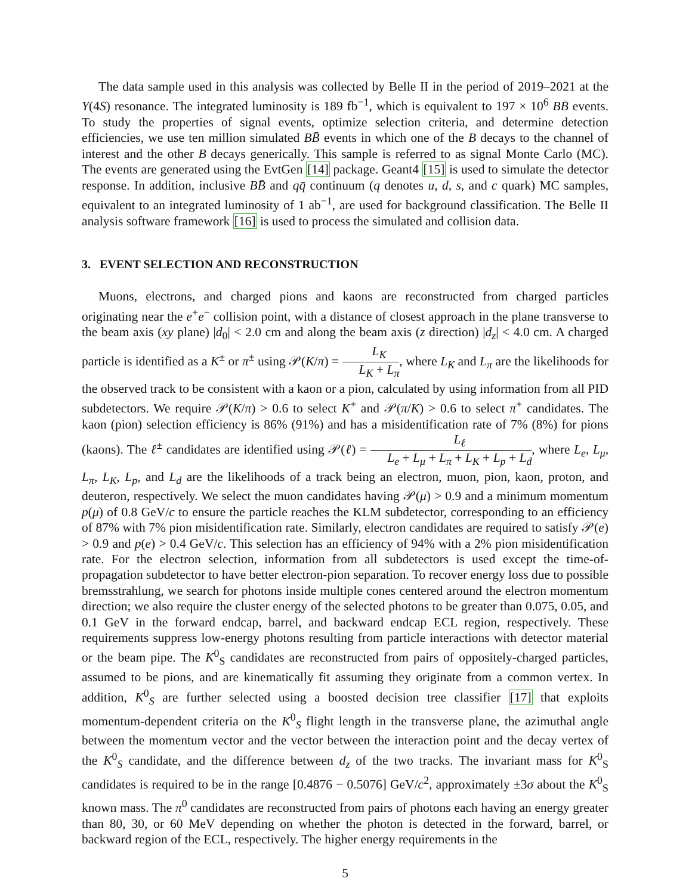The data sample used in this analysis was collected by Belle II in the period of 2019–2021 at the Υ(4S) resonance. The integrated luminosity is 189 fb<sup>−1</sup>, which is equivalent to 197 × 10<sup>6</sup> BB̄ events. To study the properties of signal events, optimize selection criteria, and determine detection efficiencies, we use ten million simulated BB̄ events in which one of the B decays to the channel of interest and the other B decays generically. This sample is referred to as signal Monte Carlo (MC). The events are generated using the EvtGen [14] package. Geant4 [15] is used to simulate the detector response. In addition, inclusive BB̄ and qq̄ continuum (q denotes u, d, s, and c quark) MC samples, equivalent to an integrated luminosity of 1 ab<sup>−1</sup>, are used for background classification. The Belle II analysis software framework [16] is used to process the simulated and collision data.
3. EVENT SELECTION AND RECONSTRUCTION
Muons, electrons, and charged pions and kaons are reconstructed from charged particles originating near the e<sup>+</sup>e<sup>−</sup> collision point, with a distance of closest approach in the plane transverse to the beam axis (xy plane) |d<sub>0</sub>| < 2.0 cm and along the beam axis (z direction) |d<sub>z</sub>| < 4.0 cm. A charged particle is identified as a K<sup>±</sup> or π<sup>±</sup> using 𝒫(K/π) = L<sub>K</sub> L<sub>K</sub> + L<sub>π</sub>, where L<sub>K</sub> and L<sub>π</sub> are the likelihoods for the observed track to be consistent with a kaon or a pion, calculated by using information from all PID subdetectors. We require 𝒫(K/π) > 0.6 to select K<sup>+</sup> and 𝒫(π/K) > 0.6 to select π<sup>+</sup> candidates. The kaon (pion) selection efficiency is 86% (91%) and has a misidentification rate of 7% (8%) for pions (kaons). The ℓ<sup>±</sup> candidates are identified using 𝒫(ℓ) = L<sub>ℓ</sub> L<sub>e</sub> + L<sub>μ</sub> + L<sub>π</sub> + L<sub>K</sub> + L<sub>p</sub> + L<sub>d</sub>, where L<sub>e</sub>, L<sub>μ</sub>, L<sub>π</sub>, L<sub>K</sub>, L<sub>p</sub>, and L<sub>d</sub> are the likelihoods of a track being an electron, muon, pion, kaon, proton, and deuteron, respectively. We select the muon candidates having 𝒫(μ) > 0.9 and a minimum momentum p(μ) of 0.8 GeV/c to ensure the particle reaches the KLM subdetector, corresponding to an efficiency of 87% with 7% pion misidentification rate. Similarly, electron candidates are required to satisfy 𝒫(e) > 0.9 and p(e) > 0.4 GeV/c. This selection has an efficiency of 94% with a 2% pion misidentification rate. For the electron selection, information from all subdetectors is used except the time-of-propagation subdetector to have better electron-pion separation. To recover energy loss due to possible bremsstrahlung, we search for photons inside multiple cones centered around the electron momentum direction; we also require the cluster energy of the selected photons to be greater than 0.075, 0.05, and 0.1 GeV in the forward endcap, barrel, and backward endcap ECL region, respectively. These requirements suppress low-energy photons resulting from particle interactions with detector material or the beam pipe. The K<sup>0</sup><sub>S</sub> candidates are reconstructed from pairs of oppositely-charged particles, assumed to be pions, and are kinematically fit assuming they originate from a common vertex. In addition, K<sup>0</sup><sub>S</sub> are further selected using a boosted decision tree classifier [17] that exploits momentum-dependent criteria on the K<sup>0</sup><sub>S</sub> flight length in the transverse plane, the azimuthal angle between the momentum vector and the vector between the interaction point and the decay vertex of the K<sup>0</sup><sub>S</sub> candidate, and the difference between d<sub>z</sub> of the two tracks. The invariant mass for K<sup>0</sup><sub>S</sub> candidates is required to be in the range [0.4876 − 0.5076] GeV/c<sup>2</sup>, approximately ±3σ about the K<sup>0</sup><sub>S</sub> known mass. The π<sup>0</sup> candidates are reconstructed from pairs of photons each having an energy greater than 80, 30, or 60 MeV depending on whether the photon is detected in the forward, barrel, or backward region of the ECL, respectively. The higher energy requirements in the
5